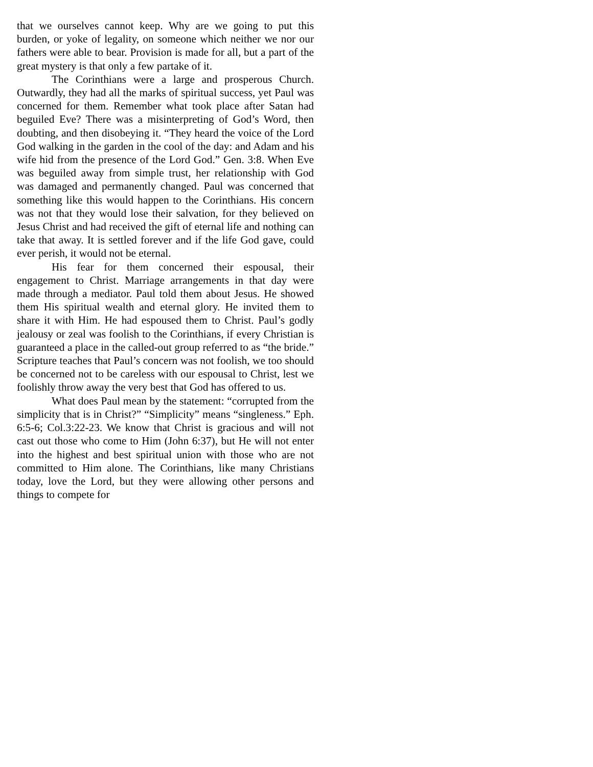that we ourselves cannot keep. Why are we going to put this burden, or yoke of legality, on someone which neither we nor our fathers were able to bear. Provision is made for all, but a part of the great mystery is that only a few partake of it.
The Corinthians were a large and prosperous Church. Outwardly, they had all the marks of spiritual success, yet Paul was concerned for them. Remember what took place after Satan had beguiled Eve? There was a misinterpreting of God’s Word, then doubting, and then disobeying it. “They heard the voice of the Lord God walking in the garden in the cool of the day: and Adam and his wife hid from the presence of the Lord God.” Gen. 3:8. When Eve was beguiled away from simple trust, her relationship with God was damaged and permanently changed. Paul was concerned that something like this would happen to the Corinthians. His concern was not that they would lose their salvation, for they believed on Jesus Christ and had received the gift of eternal life and nothing can take that away. It is settled forever and if the life God gave, could ever perish, it would not be eternal.
His fear for them concerned their espousal, their engagement to Christ. Marriage arrangements in that day were made through a mediator. Paul told them about Jesus. He showed them His spiritual wealth and eternal glory. He invited them to share it with Him. He had espoused them to Christ. Paul’s godly jealousy or zeal was foolish to the Corinthians, if every Christian is guaranteed a place in the called-out group referred to as “the bride.” Scripture teaches that Paul’s concern was not foolish, we too should be concerned not to be careless with our espousal to Christ, lest we foolishly throw away the very best that God has offered to us.
What does Paul mean by the statement: “corrupted from the simplicity that is in Christ?” “Simplicity” means “singleness.” Eph. 6:5-6; Col.3:22-23. We know that Christ is gracious and will not cast out those who come to Him (John 6:37), but He will not enter into the highest and best spiritual union with those who are not committed to Him alone. The Corinthians, like many Christians today, love the Lord, but they were allowing other persons and things to compete for